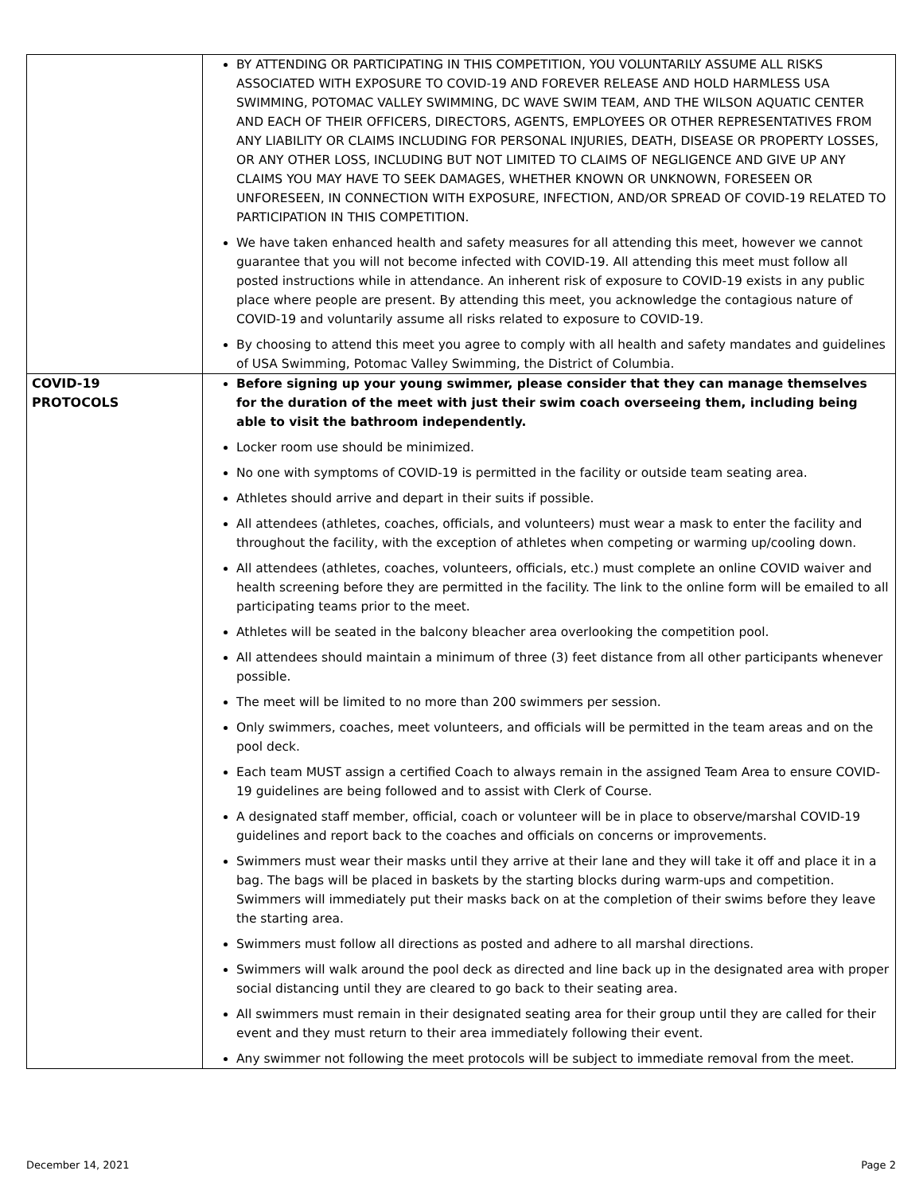| | BY ATTENDING OR PARTICIPATING IN THIS COMPETITION, YOU VOLUNTARILY ASSUME ALL RISKS ASSOCIATED WITH EXPOSURE TO COVID-19 AND FOREVER RELEASE AND HOLD HARMLESS USA SWIMMING, POTOMAC VALLEY SWIMMING, DC WAVE SWIM TEAM, AND THE WILSON AQUATIC CENTER AND EACH OF THEIR OFFICERS, DIRECTORS, AGENTS, EMPLOYEES OR OTHER REPRESENTATIVES FROM ANY LIABILITY OR CLAIMS INCLUDING FOR PERSONAL INJURIES, DEATH, DISEASE OR PROPERTY LOSSES, OR ANY OTHER LOSS, INCLUDING BUT NOT LIMITED TO CLAIMS OF NEGLIGENCE AND GIVE UP ANY CLAIMS YOU MAY HAVE TO SEEK DAMAGES, WHETHER KNOWN OR UNKNOWN, FORESEEN OR UNFORESEEN, IN CONNECTION WITH EXPOSURE, INFECTION, AND/OR SPREAD OF COVID-19 RELATED TO PARTICIPATION IN THIS COMPETITION. We have taken enhanced health and safety measures for all attending this meet, however we cannot guarantee that you will not become infected with COVID-19. All attending this meet must follow all posted instructions while in attendance. An inherent risk of exposure to COVID-19 exists in any public place where people are present. By attending this meet, you acknowledge the contagious nature of COVID-19 and voluntarily assume all risks related to exposure to COVID-19. By choosing to attend this meet you agree to comply with all health and safety mandates and guidelines of USA Swimming, Potomac Valley Swimming, the District of Columbia. |
| COVID-19 PROTOCOLS | Before signing up your young swimmer, please consider that they can manage themselves for the duration of the meet with just their swim coach overseeing them, including being able to visit the bathroom independently. Locker room use should be minimized. No one with symptoms of COVID-19 is permitted in the facility or outside team seating area. Athletes should arrive and depart in their suits if possible. All attendees (athletes, coaches, officials, and volunteers) must wear a mask to enter the facility and throughout the facility, with the exception of athletes when competing or warming up/cooling down. All attendees (athletes, coaches, volunteers, officials, etc.) must complete an online COVID waiver and health screening before they are permitted in the facility. The link to the online form will be emailed to all participating teams prior to the meet. Athletes will be seated in the balcony bleacher area overlooking the competition pool. All attendees should maintain a minimum of three (3) feet distance from all other participants whenever possible. The meet will be limited to no more than 200 swimmers per session. Only swimmers, coaches, meet volunteers, and officials will be permitted in the team areas and on the pool deck. Each team MUST assign a certified Coach to always remain in the assigned Team Area to ensure COVID-19 guidelines are being followed and to assist with Clerk of Course. A designated staff member, official, coach or volunteer will be in place to observe/marshal COVID-19 guidelines and report back to the coaches and officials on concerns or improvements. Swimmers must wear their masks until they arrive at their lane and they will take it off and place it in a bag. The bags will be placed in baskets by the starting blocks during warm-ups and competition. Swimmers will immediately put their masks back on at the completion of their swims before they leave the starting area. Swimmers must follow all directions as posted and adhere to all marshal directions. Swimmers will walk around the pool deck as directed and line back up in the designated area with proper social distancing until they are cleared to go back to their seating area. All swimmers must remain in their designated seating area for their group until they are called for their event and they must return to their area immediately following their event. Any swimmer not following the meet protocols will be subject to immediate removal from the meet. |
December 14, 2021 Page 2